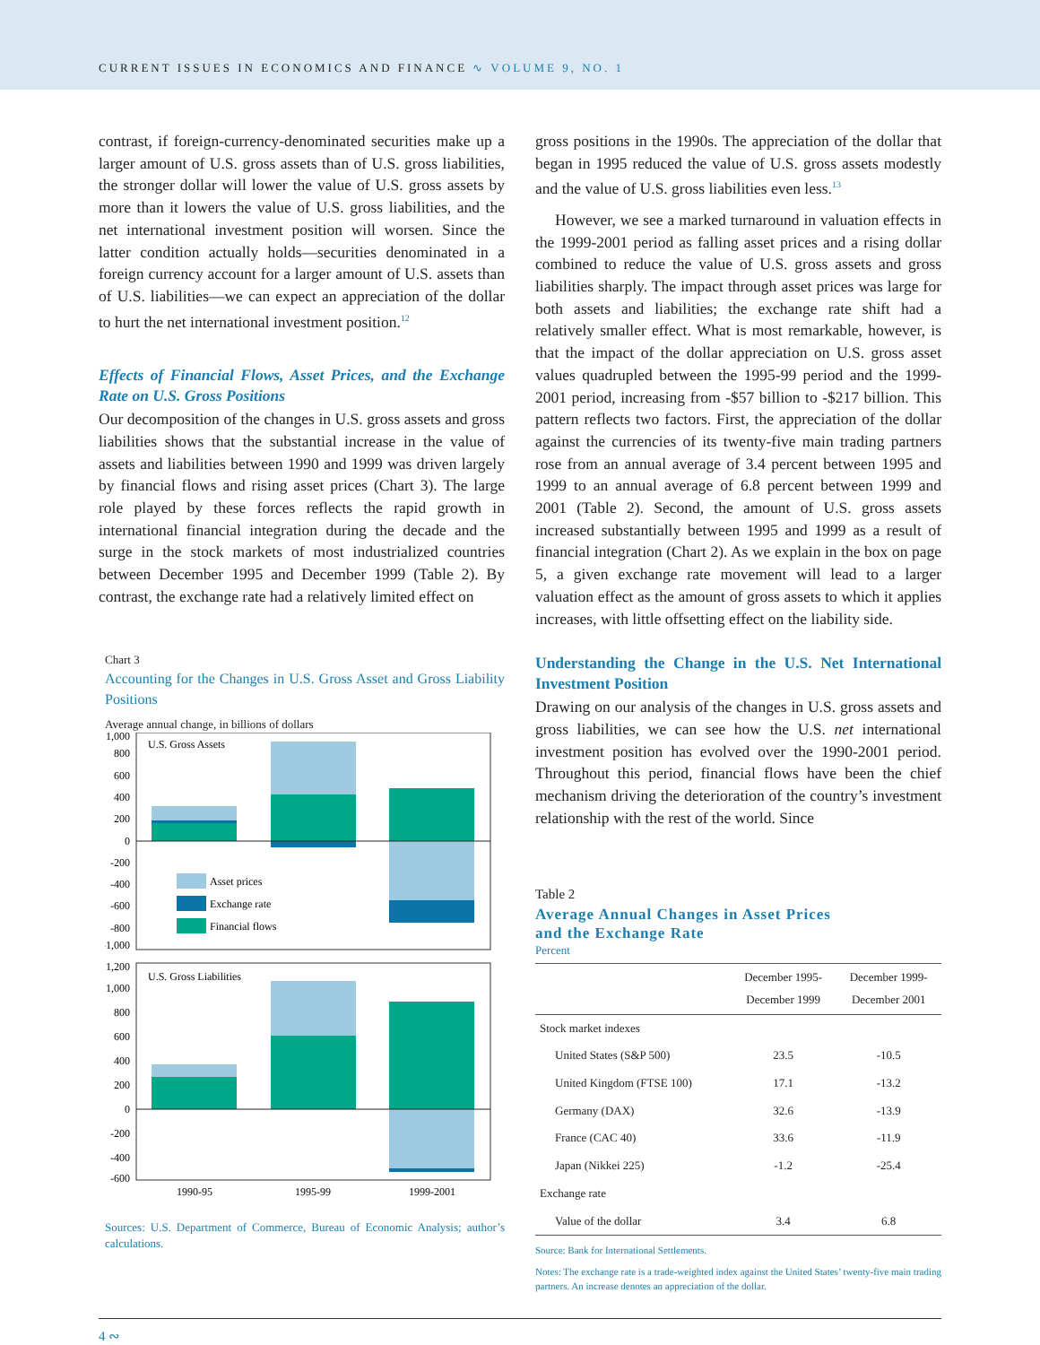CURRENT ISSUES IN ECONOMICS AND FINANCE ∿ VOLUME 9, NO. 1
contrast, if foreign-currency-denominated securities make up a larger amount of U.S. gross assets than of U.S. gross liabilities, the stronger dollar will lower the value of U.S. gross assets by more than it lowers the value of U.S. gross liabilities, and the net international investment position will worsen. Since the latter condition actually holds—securities denominated in a foreign currency account for a larger amount of U.S. assets than of U.S. liabilities—we can expect an appreciation of the dollar to hurt the net international investment position.<sup>12</sup>
Effects of Financial Flows, Asset Prices, and the Exchange Rate on U.S. Gross Positions
Our decomposition of the changes in U.S. gross assets and gross liabilities shows that the substantial increase in the value of assets and liabilities between 1990 and 1999 was driven largely by financial flows and rising asset prices (Chart 3). The large role played by these forces reflects the rapid growth in international financial integration during the decade and the surge in the stock markets of most industrialized countries between December 1995 and December 1999 (Table 2). By contrast, the exchange rate had a relatively limited effect on
Chart 3
Accounting for the Changes in U.S. Gross Asset and Gross Liability Positions
Average annual change, in billions of dollars
U.S. Gross Assets
Asset prices
Exchange rate
Financial flows
1,000
800
600
400
200
0
-200
-400
-600
-800
-1,000
U.S. Gross Liabilities
1,200
1,000
800
600
400
200
0
-200
-400
-600
1990-95
1995-99
1999-2001
Sources: U.S. Department of Commerce, Bureau of Economic Analysis; author’s calculations.
gross positions in the 1990s. The appreciation of the dollar that began in 1995 reduced the value of U.S. gross assets modestly and the value of U.S. gross liabilities even less.<sup>13</sup>
However, we see a marked turnaround in valuation effects in the 1999-2001 period as falling asset prices and a rising dollar combined to reduce the value of U.S. gross assets and gross liabilities sharply. The impact through asset prices was large for both assets and liabilities; the exchange rate shift had a relatively smaller effect. What is most remarkable, however, is that the impact of the dollar appreciation on U.S. gross asset values quadrupled between the 1995-99 period and the 1999-2001 period, increasing from -$57 billion to -$217 billion. This pattern reflects two factors. First, the appreciation of the dollar against the currencies of its twenty-five main trading partners rose from an annual average of 3.4 percent between 1995 and 1999 to an annual average of 6.8 percent between 1999 and 2001 (Table 2). Second, the amount of U.S. gross assets increased substantially between 1995 and 1999 as a result of financial integration (Chart 2). As we explain in the box on page 5, a given exchange rate movement will lead to a larger valuation effect as the amount of gross assets to which it applies increases, with little offsetting effect on the liability side.
Understanding the Change in the U.S. Net International Investment Position
Drawing on our analysis of the changes in U.S. gross assets and gross liabilities, we can see how the U.S. net international investment position has evolved over the 1990-2001 period. Throughout this period, financial flows have been the chief mechanism driving the deterioration of the country’s investment relationship with the rest of the world. Since
Table 2
Average Annual Changes in Asset Prices
and the Exchange Rate
Percent
| | December 1995- December 1999 | December 1999- December 2001 |
| --- | --- | --- |
| Stock market indexes | | |
| United States (S&P 500) | 23.5 | -10.5 |
| United Kingdom (FTSE 100) | 17.1 | -13.2 |
| Germany (DAX) | 32.6 | -13.9 |
| France (CAC 40) | 33.6 | -11.9 |
| Japan (Nikkei 225) | -1.2 | -25.4 |
| Exchange rate | | |
| Value of the dollar | 3.4 | 6.8 |
Source: Bank for International Settlements.
Notes: The exchange rate is a trade-weighted index against the United States’ twenty-five main trading partners. An increase denotes an appreciation of the dollar.
4 ∾